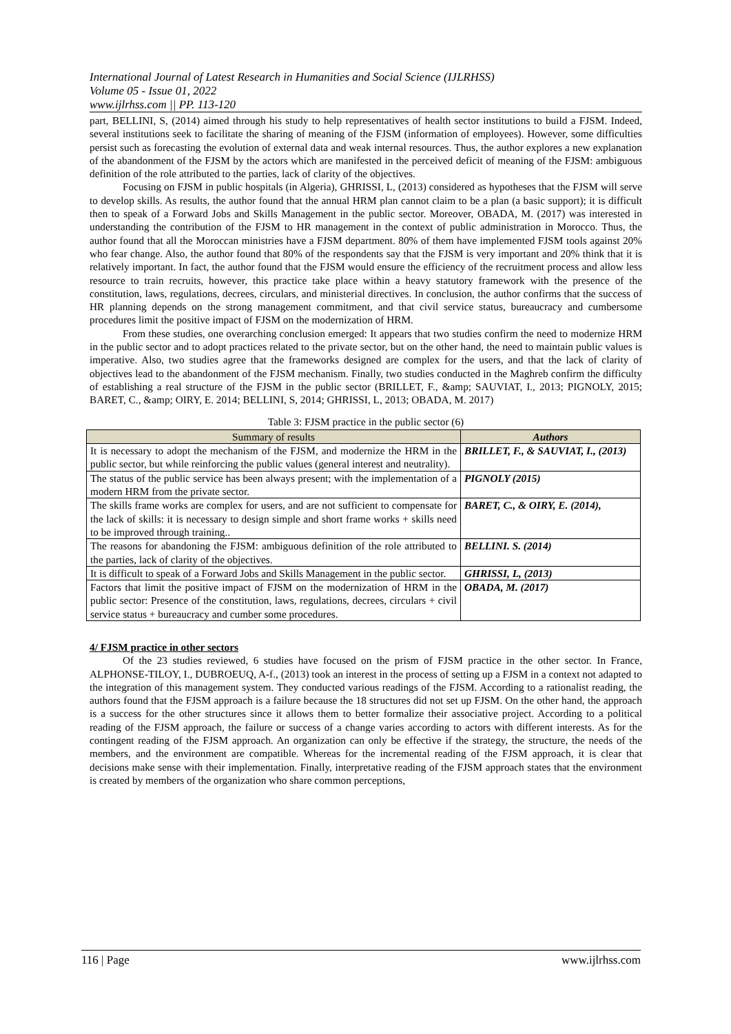International Journal of Latest Research in Humanities and Social Science (IJLRHSS)
Volume 05 - Issue 01, 2022
www.ijlrhss.com || PP. 113-120
part, BELLINI, S, (2014) aimed through his study to help representatives of health sector institutions to build a FJSM. Indeed, several institutions seek to facilitate the sharing of meaning of the FJSM (information of employees). However, some difficulties persist such as forecasting the evolution of external data and weak internal resources. Thus, the author explores a new explanation of the abandonment of the FJSM by the actors which are manifested in the perceived deficit of meaning of the FJSM: ambiguous definition of the role attributed to the parties, lack of clarity of the objectives.
Focusing on FJSM in public hospitals (in Algeria), GHRISSI, L, (2013) considered as hypotheses that the FJSM will serve to develop skills. As results, the author found that the annual HRM plan cannot claim to be a plan (a basic support); it is difficult then to speak of a Forward Jobs and Skills Management in the public sector. Moreover, OBADA, M. (2017) was interested in understanding the contribution of the FJSM to HR management in the context of public administration in Morocco. Thus, the author found that all the Moroccan ministries have a FJSM department. 80% of them have implemented FJSM tools against 20% who fear change. Also, the author found that 80% of the respondents say that the FJSM is very important and 20% think that it is relatively important. In fact, the author found that the FJSM would ensure the efficiency of the recruitment process and allow less resource to train recruits, however, this practice take place within a heavy statutory framework with the presence of the constitution, laws, regulations, decrees, circulars, and ministerial directives. In conclusion, the author confirms that the success of HR planning depends on the strong management commitment, and that civil service status, bureaucracy and cumbersome procedures limit the positive impact of FJSM on the modernization of HRM.
From these studies, one overarching conclusion emerged: It appears that two studies confirm the need to modernize HRM in the public sector and to adopt practices related to the private sector, but on the other hand, the need to maintain public values is imperative. Also, two studies agree that the frameworks designed are complex for the users, and that the lack of clarity of objectives lead to the abandonment of the FJSM mechanism. Finally, two studies conducted in the Maghreb confirm the difficulty of establishing a real structure of the FJSM in the public sector (BRILLET, F., &amp; SAUVIAT, I., 2013; PIGNOLY, 2015; BARET, C., &amp; OIRY, E. 2014; BELLINI, S, 2014; GHRISSI, L, 2013; OBADA, M. 2017)
Table 3: FJSM practice in the public sector (6)
| Summary of results | Authors |
| --- | --- |
| It is necessary to adopt the mechanism of the FJSM, and modernize the HRM in the public sector, but while reinforcing the public values (general interest and neutrality). | BRILLET, F., & SAUVIAT, I., (2013) |
| The status of the public service has been always present; with the implementation of a modern HRM from the private sector. | PIGNOLY (2015) |
| The skills frame works are complex for users, and are not sufficient to compensate for the lack of skills: it is necessary to design simple and short frame works + skills need to be improved through training.. | BARET, C., & OIRY, E. (2014), |
| The reasons for abandoning the FJSM: ambiguous definition of the role attributed to the parties, lack of clarity of the objectives. | BELLINI. S. (2014) |
| It is difficult to speak of a Forward Jobs and Skills Management in the public sector. | GHRISSI, L, (2013) |
| Factors that limit the positive impact of FJSM on the modernization of HRM in the public sector: Presence of the constitution, laws, regulations, decrees, circulars + civil service status + bureaucracy and cumber some procedures. | OBADA, M. (2017) |
4/ FJSM practice in other sectors
Of the 23 studies reviewed, 6 studies have focused on the prism of FJSM practice in the other sector. In France, ALPHONSE-TILOY, I., DUBROEUQ, A-f., (2013) took an interest in the process of setting up a FJSM in a context not adapted to the integration of this management system. They conducted various readings of the FJSM. According to a rationalist reading, the authors found that the FJSM approach is a failure because the 18 structures did not set up FJSM. On the other hand, the approach is a success for the other structures since it allows them to better formalize their associative project. According to a political reading of the FJSM approach, the failure or success of a change varies according to actors with different interests. As for the contingent reading of the FJSM approach. An organization can only be effective if the strategy, the structure, the needs of the members, and the environment are compatible. Whereas for the incremental reading of the FJSM approach, it is clear that decisions make sense with their implementation. Finally, interpretative reading of the FJSM approach states that the environment is created by members of the organization who share common perceptions,
116 | Page www.ijlrhss.com